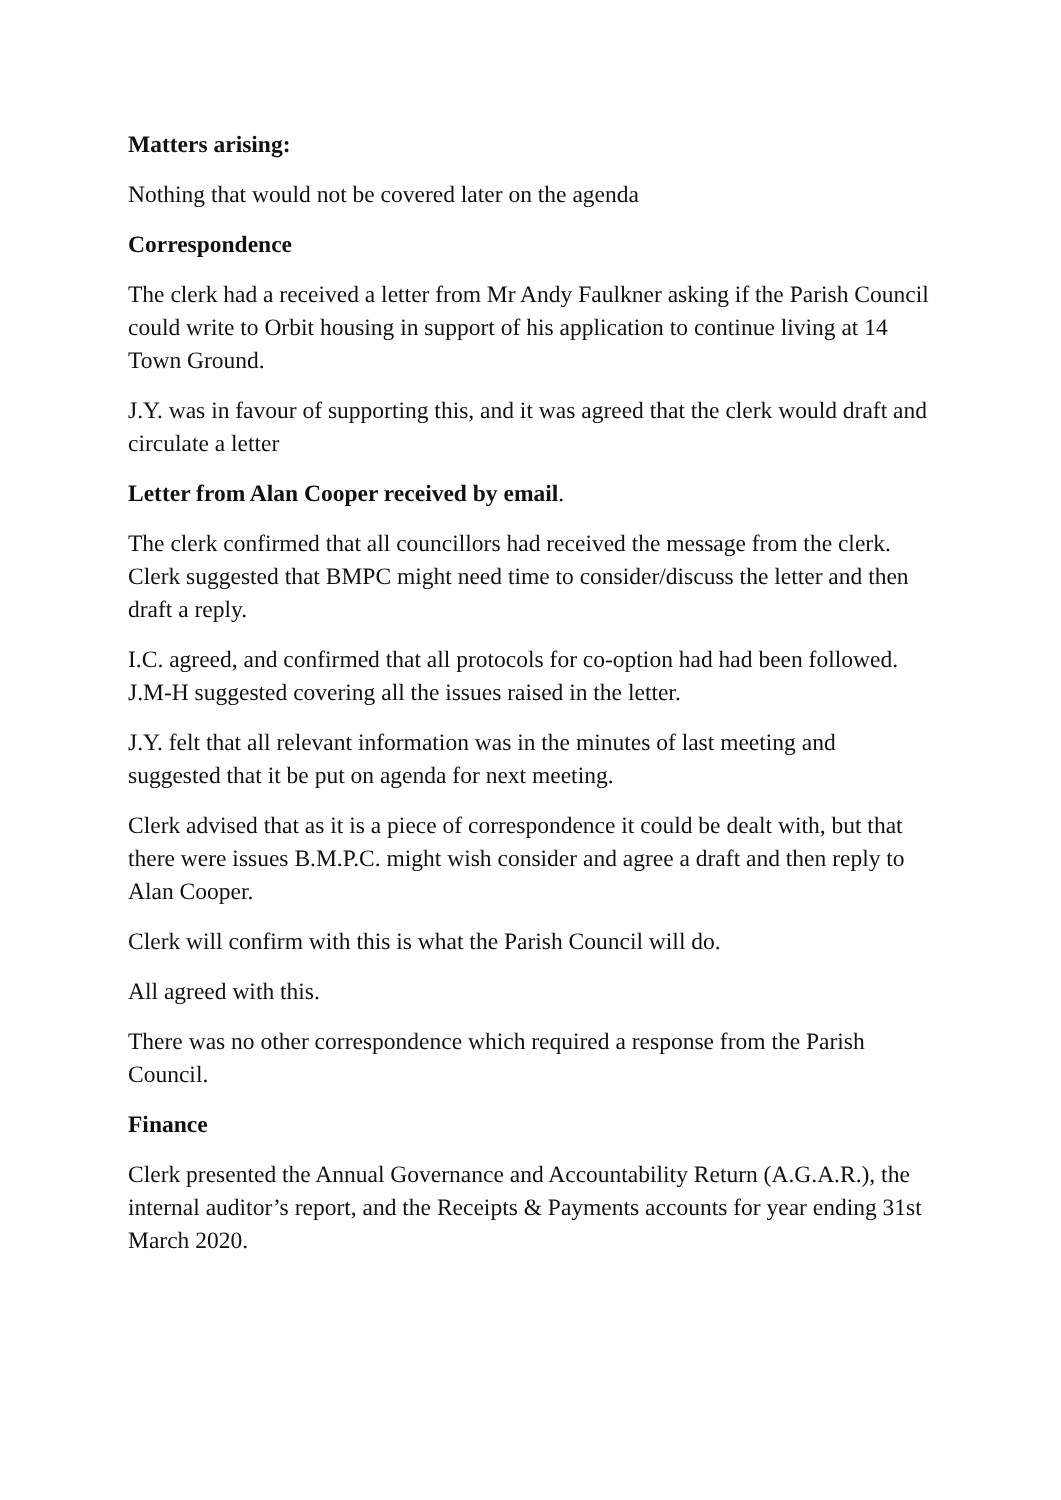Matters arising:
Nothing that would not be covered later on the agenda
Correspondence
The clerk had a received a letter from Mr Andy Faulkner asking if the Parish Council could write to Orbit housing in support of his application to continue living at 14 Town Ground.
J.Y. was in favour of supporting this, and it was agreed that the clerk would draft and circulate a letter
Letter from Alan Cooper received by email.
The clerk confirmed that all councillors had received the message from the clerk. Clerk suggested that BMPC might need time to consider/discuss the letter and then draft a reply.
I.C. agreed, and confirmed that all protocols for co-option had had been followed. J.M-H suggested covering all the issues raised in the letter.
J.Y. felt that all relevant information was in the minutes of last meeting and suggested that it be put on agenda for next meeting.
Clerk advised that as it is a piece of correspondence it could be dealt with, but that there were issues B.M.P.C. might wish consider and agree a draft and then reply to Alan Cooper.
Clerk will confirm with this is what the Parish Council will do.
All agreed with this.
There was no other correspondence which required a response from the Parish Council.
Finance
Clerk presented the Annual Governance and Accountability Return (A.G.A.R.), the internal auditor’s report, and the Receipts & Payments accounts for year ending 31st March 2020.